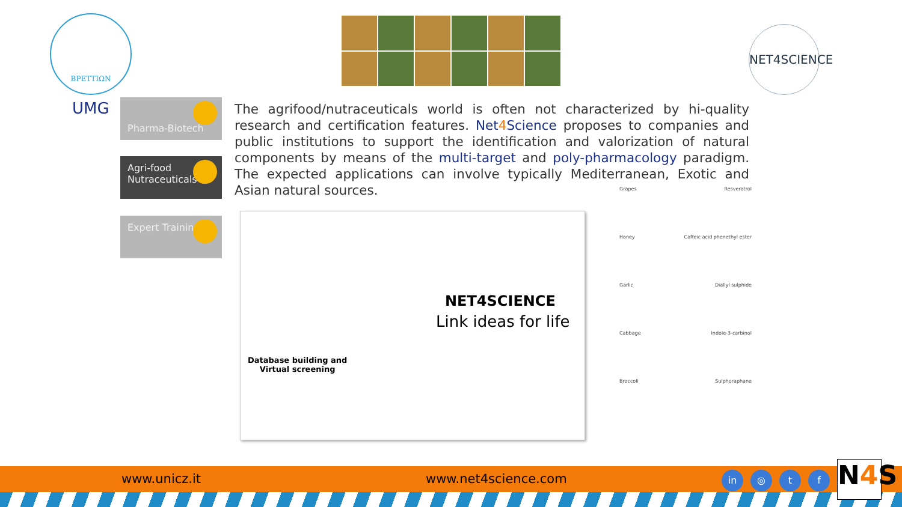ΒΡΕΤΤΙΩΝ
UMG
NET4SCIENCE
Pharma-Biotech
Agri-food
Nutraceuticals
Expert Training
The agrifood/nutraceuticals world is often not characterized by hi-quality research and certification features. Net4 Science proposes to companies and public institutions to support the identification and valorization of natural components by means of the multi-target and poly-pharmacology paradigm. The expected applications can involve typically Mediterranean, Exotic and Asian natural sources.
NET4SCIENCE
Link ideas for life
Database building and
Virtual screening
Grapes Resveratrol
Honey Caffeic acid phenethyl ester
Garlic Diallyl sulphide
Cabbage Indole-3-carbinol
Broccoli Sulphoraphane
www.unicz.it www.net4science.com in ◎ t f
N4 S